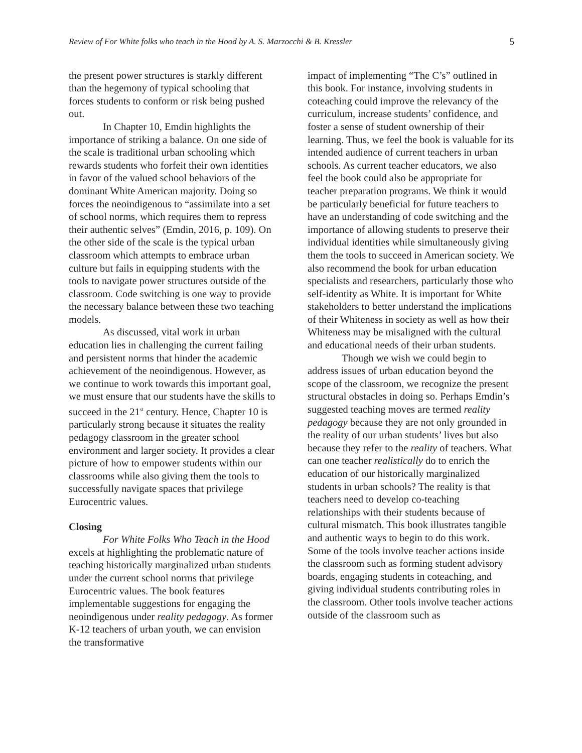Review of For White folks who teach in the Hood by A. S. Marzocchi & B. Kressler 5
the present power structures is starkly different than the hegemony of typical schooling that forces students to conform or risk being pushed out.
In Chapter 10, Emdin highlights the importance of striking a balance. On one side of the scale is traditional urban schooling which rewards students who forfeit their own identities in favor of the valued school behaviors of the dominant White American majority. Doing so forces the neoindigenous to “assimilate into a set of school norms, which requires them to repress their authentic selves” (Emdin, 2016, p. 109). On the other side of the scale is the typical urban classroom which attempts to embrace urban culture but fails in equipping students with the tools to navigate power structures outside of the classroom. Code switching is one way to provide the necessary balance between these two teaching models.
As discussed, vital work in urban education lies in challenging the current failing and persistent norms that hinder the academic achievement of the neoindigenous. However, as we continue to work towards this important goal, we must ensure that our students have the skills to succeed in the 21<sup>st</sup> century. Hence, Chapter 10 is particularly strong because it situates the reality pedagogy classroom in the greater school environment and larger society. It provides a clear picture of how to empower students within our classrooms while also giving them the tools to successfully navigate spaces that privilege Eurocentric values.
Closing
For White Folks Who Teach in the Hood excels at highlighting the problematic nature of teaching historically marginalized urban students under the current school norms that privilege Eurocentric values. The book features implementable suggestions for engaging the neoindigenous under reality pedagogy. As former K-12 teachers of urban youth, we can envision the transformative
impact of implementing “The C’s” outlined in this book. For instance, involving students in coteaching could improve the relevancy of the curriculum, increase students’ confidence, and foster a sense of student ownership of their learning. Thus, we feel the book is valuable for its intended audience of current teachers in urban schools. As current teacher educators, we also feel the book could also be appropriate for teacher preparation programs. We think it would be particularly beneficial for future teachers to have an understanding of code switching and the importance of allowing students to preserve their individual identities while simultaneously giving them the tools to succeed in American society. We also recommend the book for urban education specialists and researchers, particularly those who self-identity as White. It is important for White stakeholders to better understand the implications of their Whiteness in society as well as how their Whiteness may be misaligned with the cultural and educational needs of their urban students.
Though we wish we could begin to address issues of urban education beyond the scope of the classroom, we recognize the present structural obstacles in doing so. Perhaps Emdin’s suggested teaching moves are termed reality pedagogy because they are not only grounded in the reality of our urban students’ lives but also because they refer to the reality of teachers. What can one teacher realistically do to enrich the education of our historically marginalized students in urban schools? The reality is that teachers need to develop co-teaching relationships with their students because of cultural mismatch. This book illustrates tangible and authentic ways to begin to do this work. Some of the tools involve teacher actions inside the classroom such as forming student advisory boards, engaging students in coteaching, and giving individual students contributing roles in the classroom. Other tools involve teacher actions outside of the classroom such as